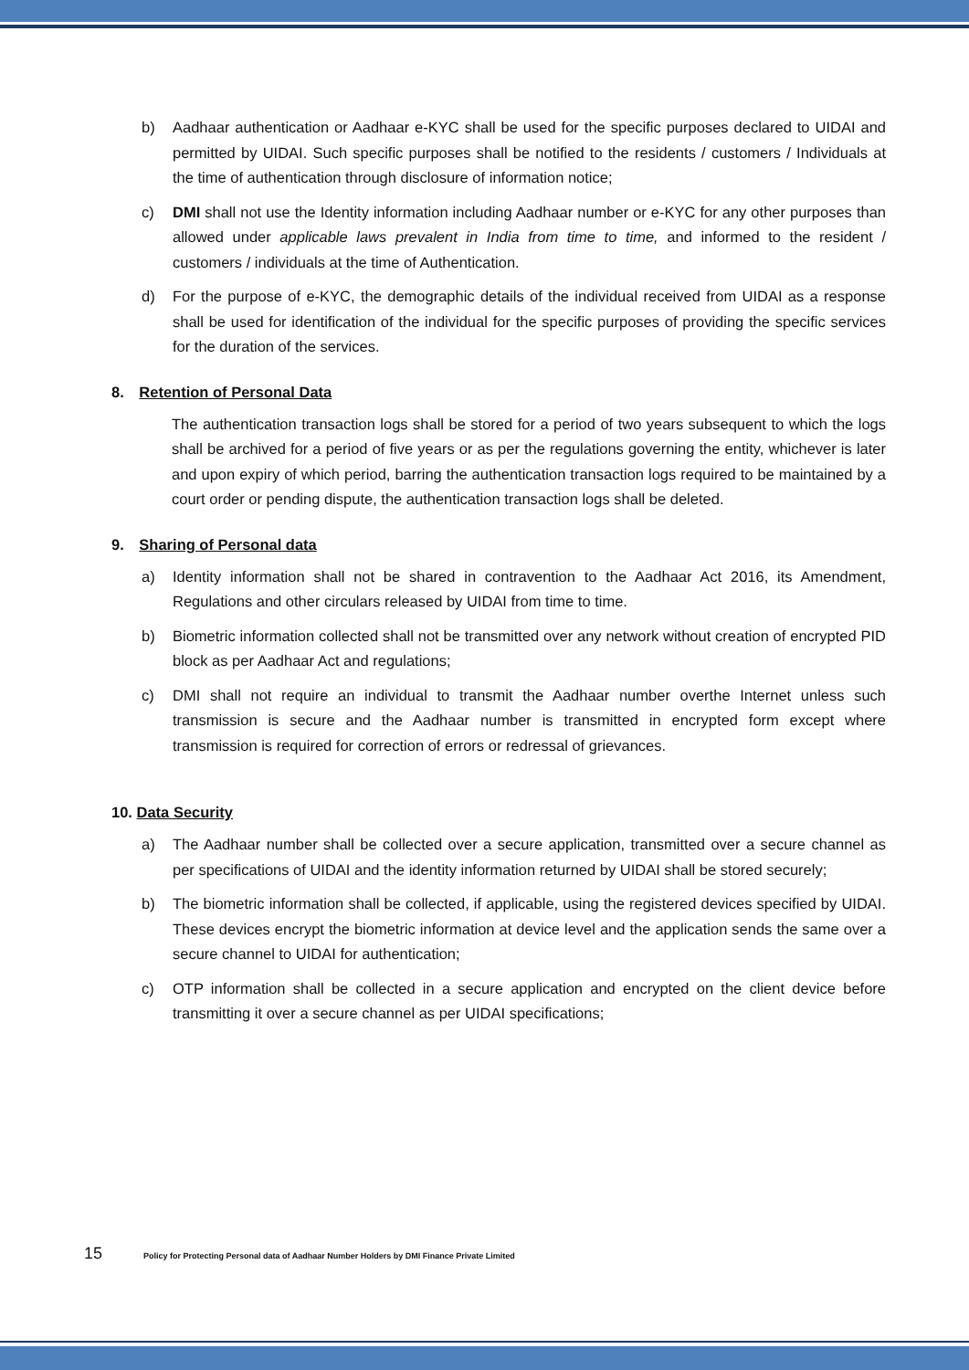b) Aadhaar authentication or Aadhaar e-KYC shall be used for the specific purposes declared to UIDAI and permitted by UIDAI. Such specific purposes shall be notified to the residents / customers / Individuals at the time of authentication through disclosure of information notice;
c) DMI shall not use the Identity information including Aadhaar number or e-KYC for any other purposes than allowed under applicable laws prevalent in India from time to time, and informed to the resident / customers / individuals at the time of Authentication.
d) For the purpose of e-KYC, the demographic details of the individual received from UIDAI as a response shall be used for identification of the individual for the specific purposes of providing the specific services for the duration of the services.
8. Retention of Personal Data
The authentication transaction logs shall be stored for a period of two years subsequent to which the logs shall be archived for a period of five years or as per the regulations governing the entity, whichever is later and upon expiry of which period, barring the authentication transaction logs required to be maintained by a court order or pending dispute, the authentication transaction logs shall be deleted.
9. Sharing of Personal data
a) Identity information shall not be shared in contravention to the Aadhaar Act 2016, its Amendment, Regulations and other circulars released by UIDAI from time to time.
b) Biometric information collected shall not be transmitted over any network without creation of encrypted PID block as per Aadhaar Act and regulations;
c) DMI shall not require an individual to transmit the Aadhaar number overthe Internet unless such transmission is secure and the Aadhaar number is transmitted in encrypted form except where transmission is required for correction of errors or redressal of grievances.
10. Data Security
a) The Aadhaar number shall be collected over a secure application, transmitted over a secure channel as per specifications of UIDAI and the identity information returned by UIDAI shall be stored securely;
b) The biometric information shall be collected, if applicable, using the registered devices specified by UIDAI. These devices encrypt the biometric information at device level and the application sends the same over a secure channel to UIDAI for authentication;
c) OTP information shall be collected in a secure application and encrypted on the client device before transmitting it over a secure channel as per UIDAI specifications;
15 Policy for Protecting Personal data of Aadhaar Number Holders by DMI Finance Private Limited